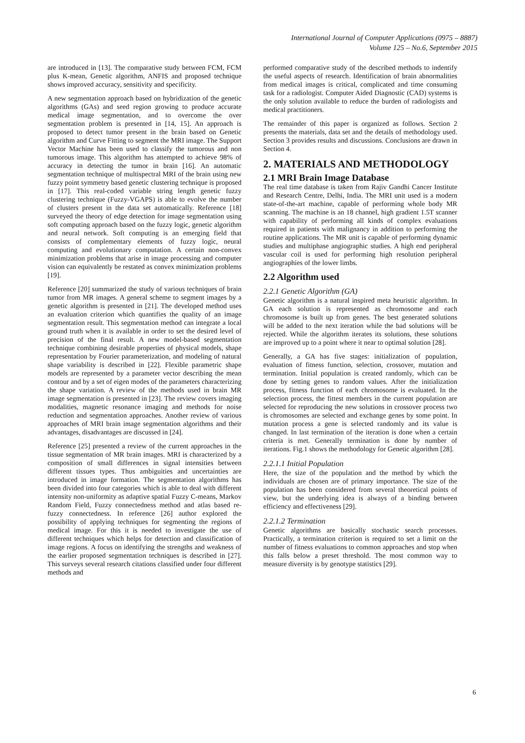International Journal of Computer Applications (0975 – 8887)
Volume 125 – No.6, September 2015
are introduced in [13]. The comparative study between FCM, FCM plus K-mean, Genetic algorithm, ANFIS and proposed technique shows improved accuracy, sensitivity and specificity.
A new segmentation approach based on hybridization of the genetic algorithms (GAs) and seed region growing to produce accurate medical image segmentation, and to overcome the over segmentation problem is presented in [14, 15]. An approach is proposed to detect tumor present in the brain based on Genetic algorithm and Curve Fitting to segment the MRI image. The Support Vector Machine has been used to classify the tumorous and non tumorous image. This algorithm has attempted to achieve 98% of accuracy in detecting the tumor in brain [16]. An automatic segmentation technique of multispectral MRI of the brain using new fuzzy point symmetry based genetic clustering technique is proposed in [17]. This real-coded variable string length genetic fuzzy clustering technique (Fuzzy-VGAPS) is able to evolve the number of clusters present in the data set automatically. Reference [18] surveyed the theory of edge detection for image segmentation using soft computing approach based on the fuzzy logic, genetic algorithm and neural network. Soft computing is an emerging field that consists of complementary elements of fuzzy logic, neural computing and evolutionary computation. A certain non-convex minimization problems that arise in image processing and computer vision can equivalently be restated as convex minimization problems [19].
Reference [20] summarized the study of various techniques of brain tumor from MR images. A general scheme to segment images by a genetic algorithm is presented in [21]. The developed method uses an evaluation criterion which quantifies the quality of an image segmentation result. This segmentation method can integrate a local ground truth when it is available in order to set the desired level of precision of the final result. A new model-based segmentation technique combining desirable properties of physical models, shape representation by Fourier parameterization, and modeling of natural shape variability is described in [22]. Flexible parametric shape models are represented by a parameter vector describing the mean contour and by a set of eigen modes of the parameters characterizing the shape variation. A review of the methods used in brain MR image segmentation is presented in [23]. The review covers imaging modalities, magnetic resonance imaging and methods for noise reduction and segmentation approaches. Another review of various approaches of MRI brain image segmentation algorithms and their advantages, disadvantages are discussed in [24].
Reference [25] presented a review of the current approaches in the tissue segmentation of MR brain images. MRI is characterized by a composition of small differences in signal intensities between different tissues types. Thus ambiguities and uncertainties are introduced in image formation. The segmentation algorithms has been divided into four categories which is able to deal with different intensity non-uniformity as adaptive spatial Fuzzy C-means, Markov Random Field, Fuzzy connectedness method and atlas based re-fuzzy connectedness. In reference [26] author explored the possibility of applying techniques for segmenting the regions of medical image. For this it is needed to investigate the use of different techniques which helps for detection and classification of image regions. A focus on identifying the strengths and weakness of the earlier proposed segmentation techniques is described in [27]. This surveys several research citations classified under four different methods and
performed comparative study of the described methods to indentify the useful aspects of research. Identification of brain abnormalities from medical images is critical, complicated and time consuming task for a radiologist. Computer Aided Diagnostic (CAD) systems is the only solution available to reduce the burden of radiologists and medical practitioners.
The remainder of this paper is organized as follows. Section 2 presents the materials, data set and the details of methodology used. Section 3 provides results and discussions. Conclusions are drawn in Section 4.
2. MATERIALS AND METHODOLOGY
2.1 MRI Brain Image Database
The real time database is taken from Rajiv Gandhi Cancer Institute and Research Centre, Delhi, India. The MRI unit used is a modern state-of-the-art machine, capable of performing whole body MR scanning. The machine is an 18 channel, high gradient 1.5T scanner with capability of performing all kinds of complex evaluations required in patients with malignancy in addition to performing the routine applications. The MR unit is capable of performing dynamic studies and multiphase angiographic studies. A high end peripheral vascular coil is used for performing high resolution peripheral angiographies of the lower limbs.
2.2 Algorithm used
2.2.1 Genetic Algorithm (GA)
Genetic algorithm is a natural inspired meta heuristic algorithm. In GA each solution is represented as chromosome and each chromosome is built up from genes. The best generated solutions will be added to the next iteration while the bad solutions will be rejected. While the algorithm iterates its solutions, these solutions are improved up to a point where it near to optimal solution [28].
Generally, a GA has five stages: initialization of population, evaluation of fitness function, selection, crossover, mutation and termination. Initial population is created randomly, which can be done by setting genes to random values. After the initialization process, fitness function of each chromosome is evaluated. In the selection process, the fittest members in the current population are selected for reproducing the new solutions in crossover process two is chromosomes are selected and exchange genes by some point. In mutation process a gene is selected randomly and its value is changed. In last termination of the iteration is done when a certain criteria is met. Generally termination is done by number of iterations. Fig.1 shows the methodology for Genetic algorithm [28].
2.2.1.1 Initial Population
Here, the size of the population and the method by which the individuals are chosen are of primary importance. The size of the population has been considered from several theoretical points of view, but the underlying idea is always of a binding between efficiency and effectiveness [29].
2.2.1.2 Termination
Genetic algorithms are basically stochastic search processes. Practically, a termination criterion is required to set a limit on the number of fitness evaluations to common approaches and stop when this falls below a preset threshold. The most common way to measure diversity is by genotype statistics [29].
6